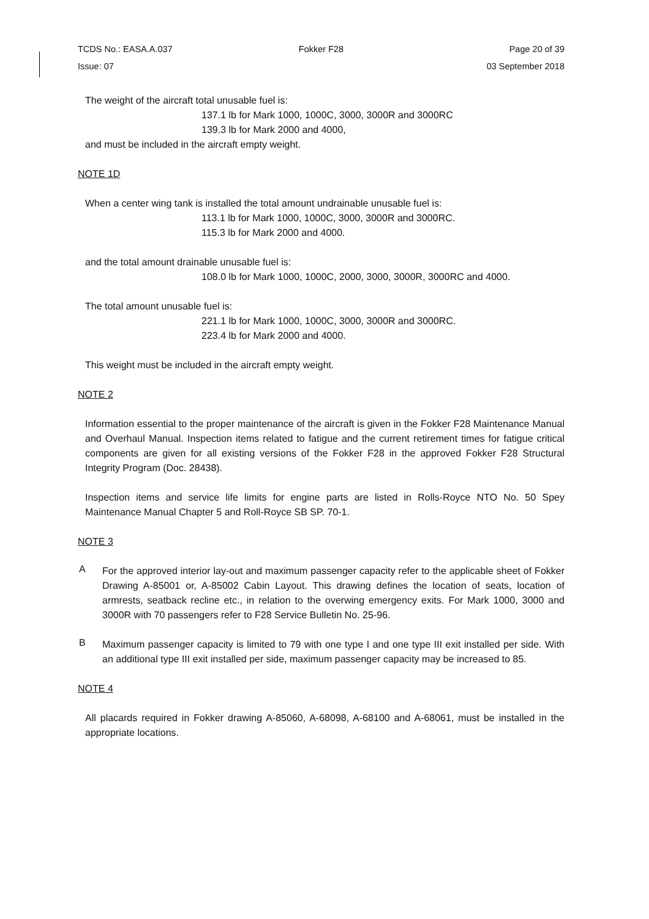TCDS No.: EASA.A.037 Fokker F28 Page 20 of 39
Issue: 07 03 September 2018
The weight of the aircraft total unusable fuel is:
137.1 lb for Mark 1000, 1000C, 3000, 3000R and 3000RC
139.3 lb for Mark 2000 and 4000,
and must be included in the aircraft empty weight.
NOTE 1D
When a center wing tank is installed the total amount undrainable unusable fuel is:
113.1 lb for Mark 1000, 1000C, 3000, 3000R and 3000RC.
115.3 lb for Mark 2000 and 4000.
and the total amount drainable unusable fuel is:
108.0 lb for Mark 1000, 1000C, 2000, 3000, 3000R, 3000RC and 4000.
The total amount unusable fuel is:
221.1 lb for Mark 1000, 1000C, 3000, 3000R and 3000RC.
223.4 lb for Mark 2000 and 4000.
This weight must be included in the aircraft empty weight.
NOTE 2
Information essential to the proper maintenance of the aircraft is given in the Fokker F28 Maintenance Manual and Overhaul Manual. Inspection items related to fatigue and the current retirement times for fatigue critical components are given for all existing versions of the Fokker F28 in the approved Fokker F28 Structural Integrity Program (Doc. 28438).
Inspection items and service life limits for engine parts are listed in Rolls-Royce NTO No. 50 Spey Maintenance Manual Chapter 5 and Roll-Royce SB SP. 70-1.
NOTE 3
A
For the approved interior lay-out and maximum passenger capacity refer to the applicable sheet of Fokker Drawing A-85001 or, A-85002 Cabin Layout. This drawing defines the location of seats, location of armrests, seatback recline etc., in relation to the overwing emergency exits. For Mark 1000, 3000 and 3000R with 70 passengers refer to F28 Service Bulletin No. 25-96.
B
Maximum passenger capacity is limited to 79 with one type I and one type III exit installed per side. With an additional type III exit installed per side, maximum passenger capacity may be increased to 85.
NOTE 4
All placards required in Fokker drawing A-85060, A-68098, A-68100 and A-68061, must be installed in the appropriate locations.